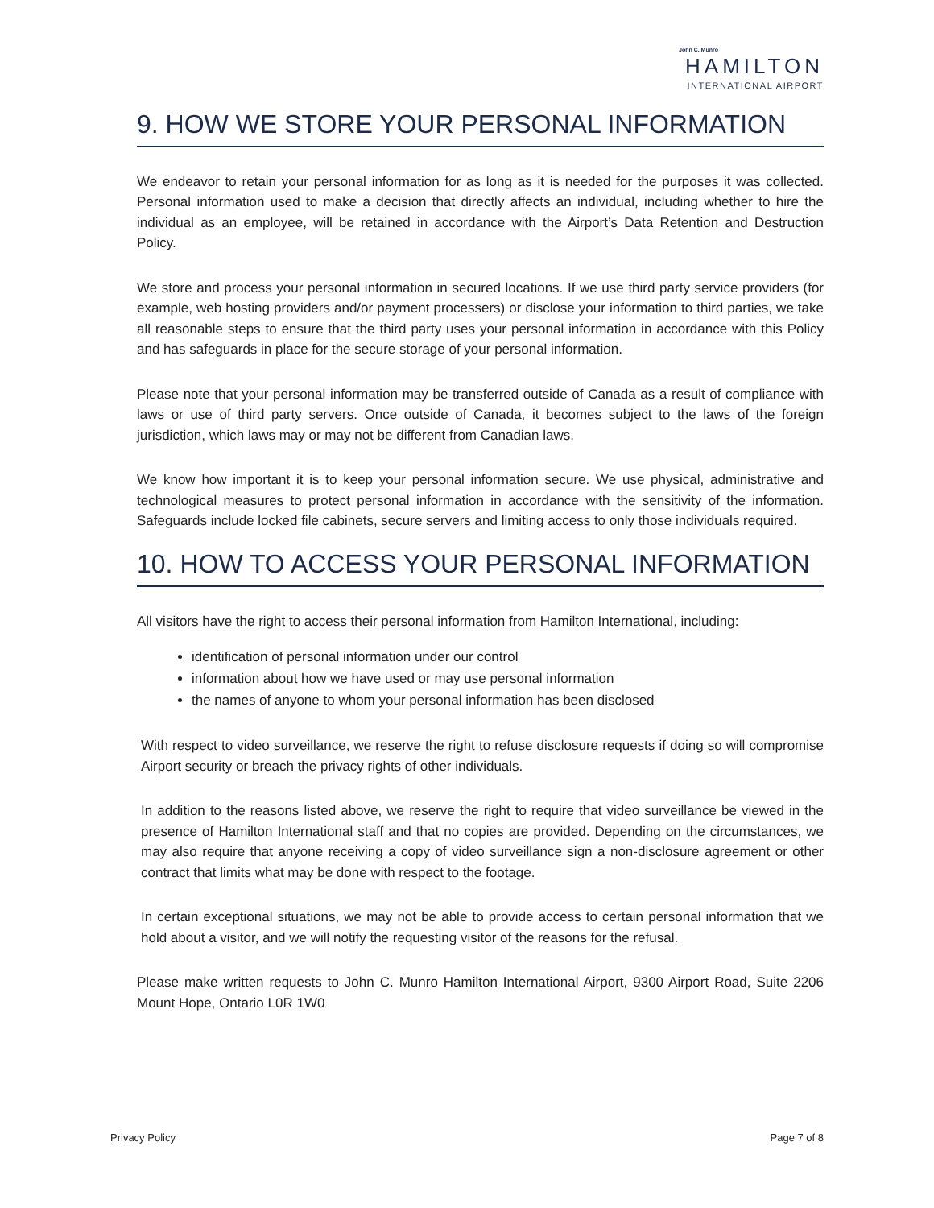John C. Munro
HAMILTON
INTERNATIONAL AIRPORT
9. HOW WE STORE YOUR PERSONAL INFORMATION
We endeavor to retain your personal information for as long as it is needed for the purposes it was collected. Personal information used to make a decision that directly affects an individual, including whether to hire the individual as an employee, will be retained in accordance with the Airport’s Data Retention and Destruction Policy.
We store and process your personal information in secured locations. If we use third party service providers (for example, web hosting providers and/or payment processers) or disclose your information to third parties, we take all reasonable steps to ensure that the third party uses your personal information in accordance with this Policy and has safeguards in place for the secure storage of your personal information.
Please note that your personal information may be transferred outside of Canada as a result of compliance with laws or use of third party servers. Once outside of Canada, it becomes subject to the laws of the foreign jurisdiction, which laws may or may not be different from Canadian laws.
We know how important it is to keep your personal information secure. We use physical, administrative and technological measures to protect personal information in accordance with the sensitivity of the information. Safeguards include locked file cabinets, secure servers and limiting access to only those individuals required.
10. HOW TO ACCESS YOUR PERSONAL INFORMATION
All visitors have the right to access their personal information from Hamilton International, including:
identification of personal information under our control
information about how we have used or may use personal information
the names of anyone to whom your personal information has been disclosed
With respect to video surveillance, we reserve the right to refuse disclosure requests if doing so will compromise Airport security or breach the privacy rights of other individuals.
In addition to the reasons listed above, we reserve the right to require that video surveillance be viewed in the presence of Hamilton International staff and that no copies are provided. Depending on the circumstances, we may also require that anyone receiving a copy of video surveillance sign a non-disclosure agreement or other contract that limits what may be done with respect to the footage.
In certain exceptional situations, we may not be able to provide access to certain personal information that we hold about a visitor, and we will notify the requesting visitor of the reasons for the refusal.
Please make written requests to John C. Munro Hamilton International Airport, 9300 Airport Road, Suite 2206 Mount Hope, Ontario L0R 1W0
Privacy Policy Page 7 of 8